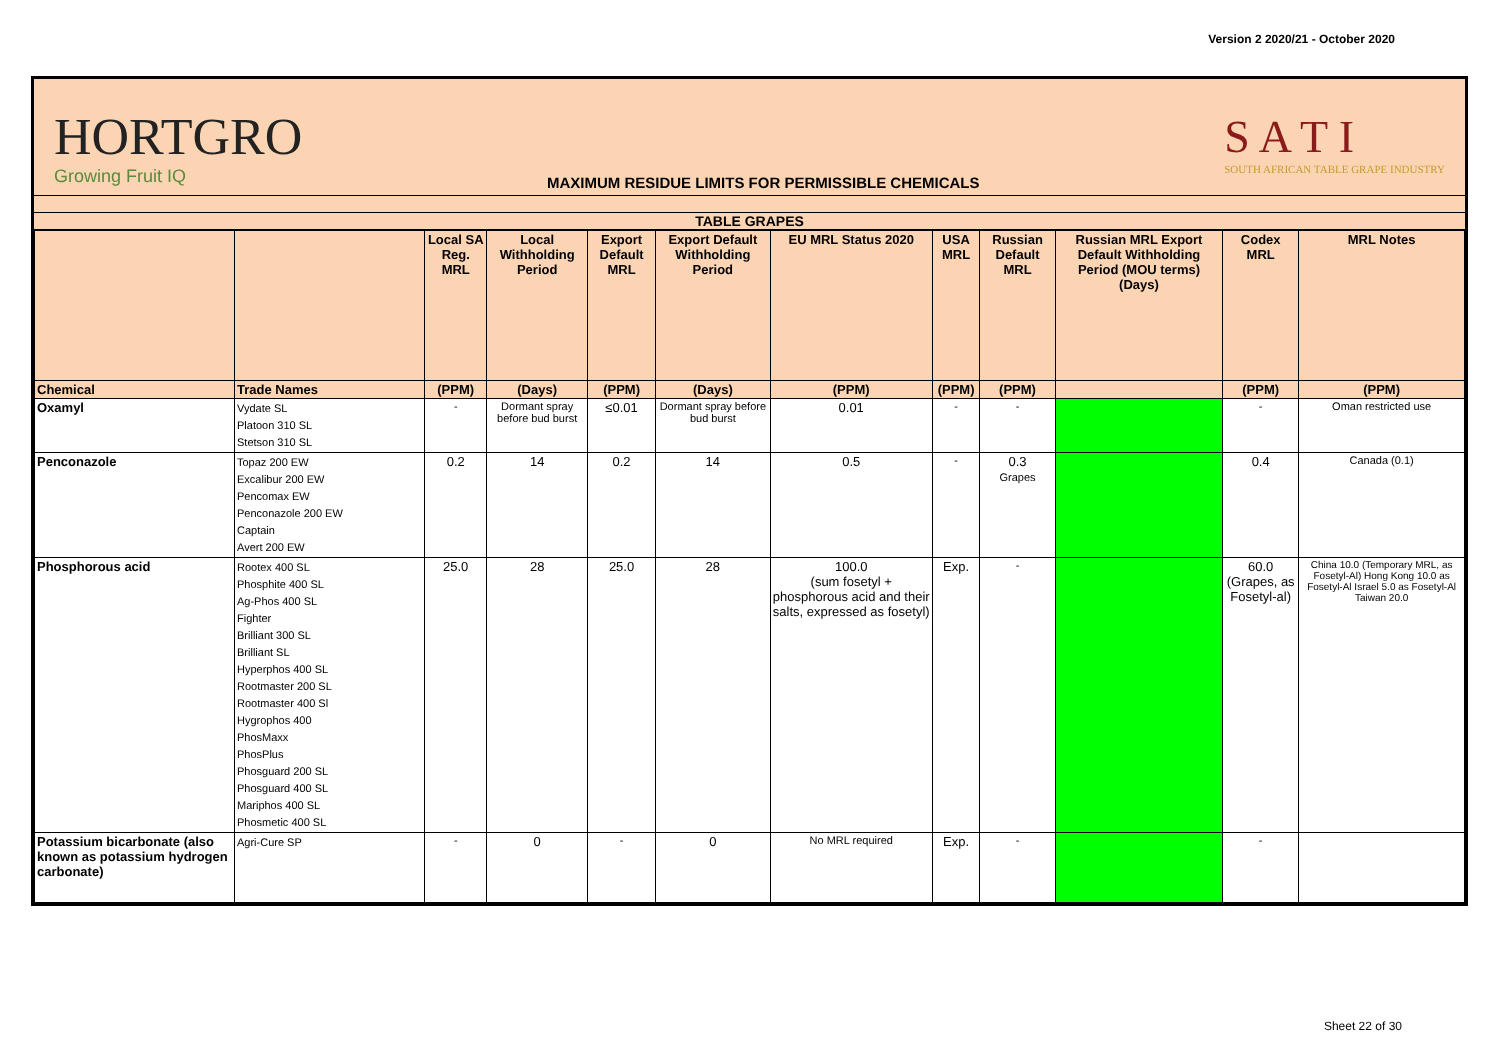Version 2 2020/21 - October 2020
HORTGRO
Growing Fruit IQ
MAXIMUM RESIDUE LIMITS FOR PERMISSIBLE CHEMICALS
S A T I
SOUTH AFRICAN TABLE GRAPE INDUSTRY
TABLE GRAPES
| | | Local SA Reg. MRL | Local Withholding Period | Export Default MRL | Export Default Withholding Period | EU MRL Status 2020 | USA MRL | Russian Default MRL | Russian MRL Export Default Withholding Period (MOU terms) (Days) | Codex MRL | MRL Notes |
| --- | --- | --- | --- | --- | --- | --- | --- | --- | --- | --- | --- |
| Chemical | Trade Names | (PPM) | (Days) | (PPM) | (Days) | (PPM) | (PPM) | (PPM) | | (PPM) | (PPM) |
| Oxamyl | Vydate SL Platoon 310 SL Stetson 310 SL | - | Dormant spray before bud burst | ≤0.01 | Dormant spray before bud burst | 0.01 | - | - | | - | Oman restricted use |
| Penconazole | Topaz 200 EW Excalibur 200 EW Pencomax EW Penconazole 200 EW Captain Avert 200 EW | 0.2 | 14 | 0.2 | 14 | 0.5 | - | 0.3 Grapes | | 0.4 | Canada (0.1) |
| Phosphorous acid | Rootex 400 SL Phosphite 400 SL Ag-Phos 400 SL Fighter Brilliant 300 SL Brilliant SL Hyperphos 400 SL Rootmaster 200 SL Rootmaster 400 Sl Hygrophos 400 PhosMaxx PhosPlus Phosguard 200 SL Phosguard 400 SL Mariphos 400 SL Phosmetic 400 SL | 25.0 | 28 | 25.0 | 28 | 100.0 (sum fosetyl + phosphorous acid and their salts, expressed as fosetyl) | Exp. | - | | 60.0 (Grapes, as Fosetyl-al) | China 10.0 (Temporary MRL, as Fosetyl-Al) Hong Kong 10.0 as Fosetyl-Al Israel 5.0 as Fosetyl-Al Taiwan 20.0 |
| Potassium bicarbonate (also known as potassium hydrogen carbonate) | Agri-Cure SP | - | 0 | - | 0 | No MRL required | Exp. | - | | - | |
Sheet 22 of 30